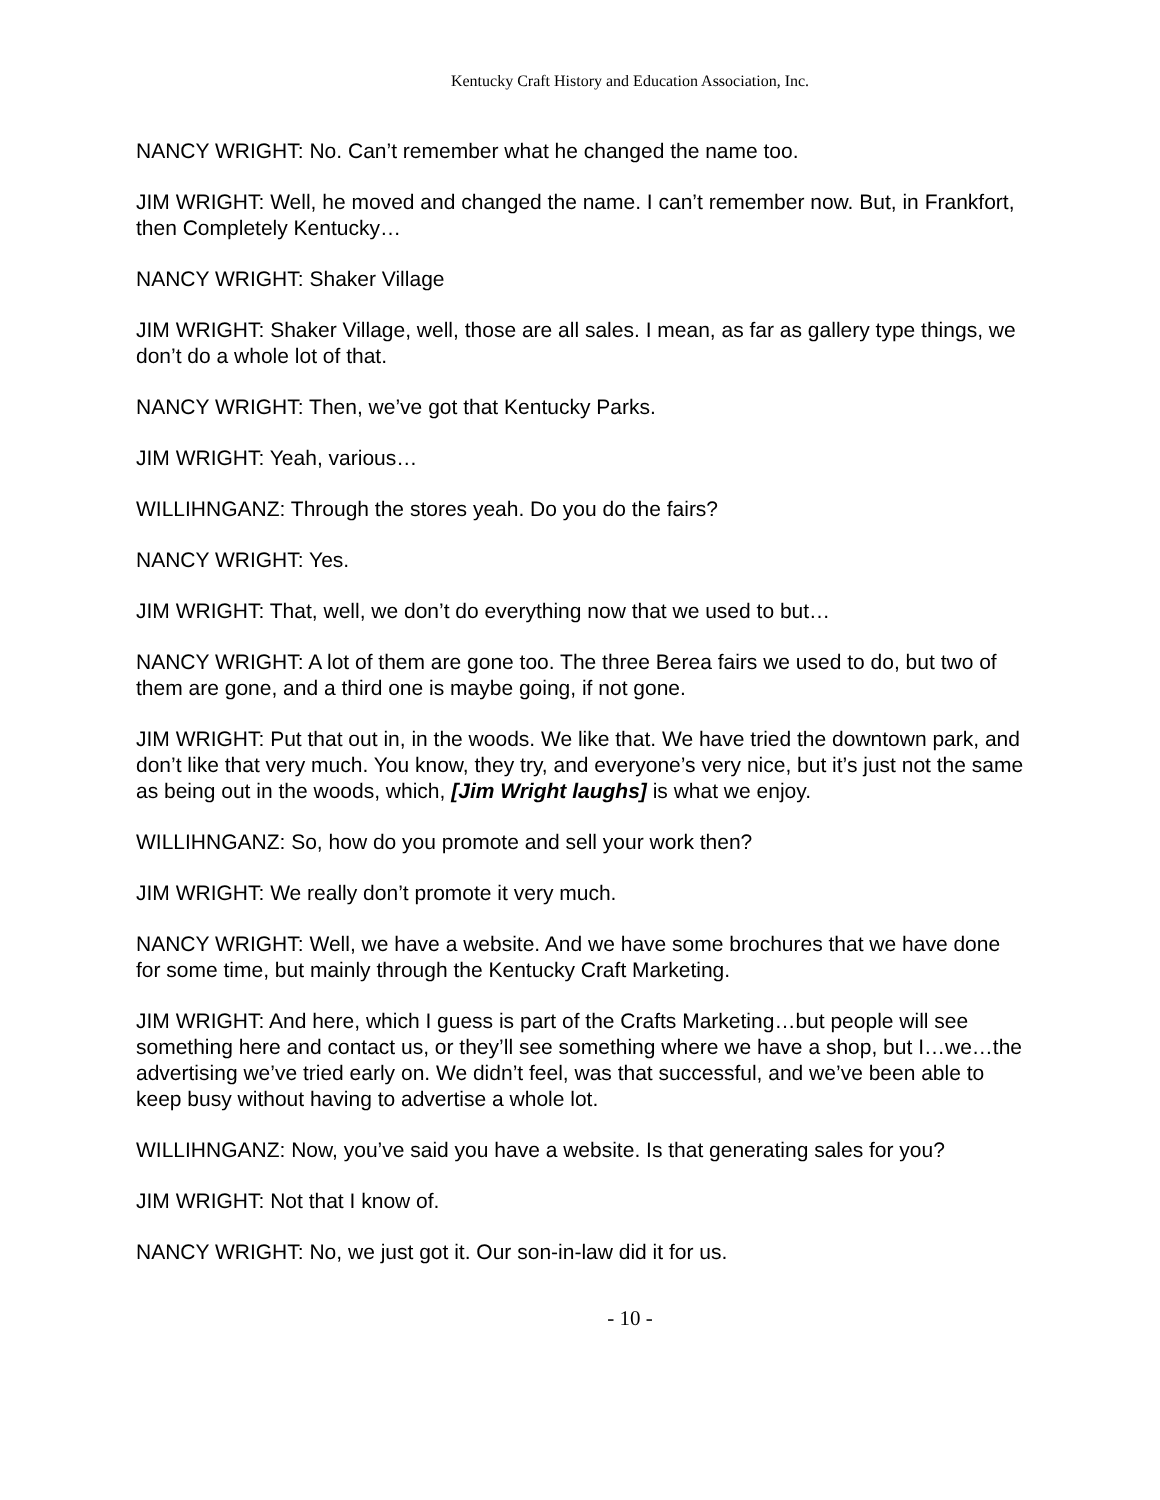Kentucky Craft History and Education Association, Inc.
NANCY WRIGHT: No. Can’t remember what he changed the name too.
JIM WRIGHT: Well, he moved and changed the name. I can’t remember now. But, in Frankfort, then Completely Kentucky…
NANCY WRIGHT: Shaker Village
JIM WRIGHT: Shaker Village, well, those are all sales. I mean, as far as gallery type things, we don’t do a whole lot of that.
NANCY WRIGHT: Then, we’ve got that Kentucky Parks.
JIM WRIGHT: Yeah, various…
WILLIHNGANZ: Through the stores yeah. Do you do the fairs?
NANCY WRIGHT: Yes.
JIM WRIGHT: That, well, we don’t do everything now that we used to but…
NANCY WRIGHT: A lot of them are gone too. The three Berea fairs we used to do, but two of them are gone, and a third one is maybe going, if not gone.
JIM WRIGHT: Put that out in, in the woods. We like that. We have tried the downtown park, and don’t like that very much. You know, they try, and everyone’s very nice, but it’s just not the same as being out in the woods, which, [Jim Wright laughs] is what we enjoy.
WILLIHNGANZ: So, how do you promote and sell your work then?
JIM WRIGHT: We really don’t promote it very much.
NANCY WRIGHT: Well, we have a website. And we have some brochures that we have done for some time, but mainly through the Kentucky Craft Marketing.
JIM WRIGHT: And here, which I guess is part of the Crafts Marketing…but people will see something here and contact us, or they’ll see something where we have a shop, but I…we…the advertising we’ve tried early on. We didn’t feel, was that successful, and we’ve been able to keep busy without having to advertise a whole lot.
WILLIHNGANZ: Now, you’ve said you have a website. Is that generating sales for you?
JIM WRIGHT: Not that I know of.
NANCY WRIGHT: No, we just got it. Our son-in-law did it for us.
- 10 -